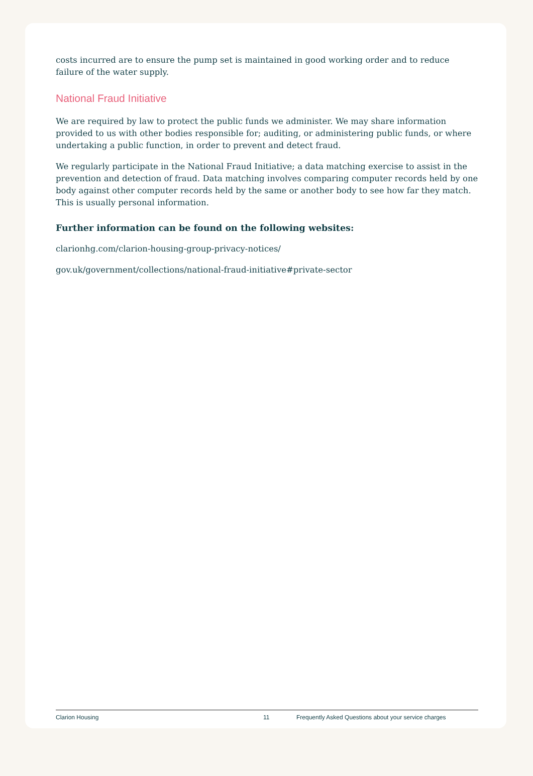costs incurred are to ensure the pump set is maintained in good working order and to reduce failure of the water supply.
National Fraud Initiative
We are required by law to protect the public funds we administer. We may share information provided to us with other bodies responsible for; auditing, or administering public funds, or where undertaking a public function, in order to prevent and detect fraud.
We regularly participate in the National Fraud Initiative; a data matching exercise to assist in the prevention and detection of fraud. Data matching involves comparing computer records held by one body against other computer records held by the same or another body to see how far they match. This is usually personal information.
Further information can be found on the following websites:
clarionhg.com/clarion-housing-group-privacy-notices/
gov.uk/government/collections/national-fraud-initiative#private-sector
Clarion Housing 11 Frequently Asked Questions about your service charges